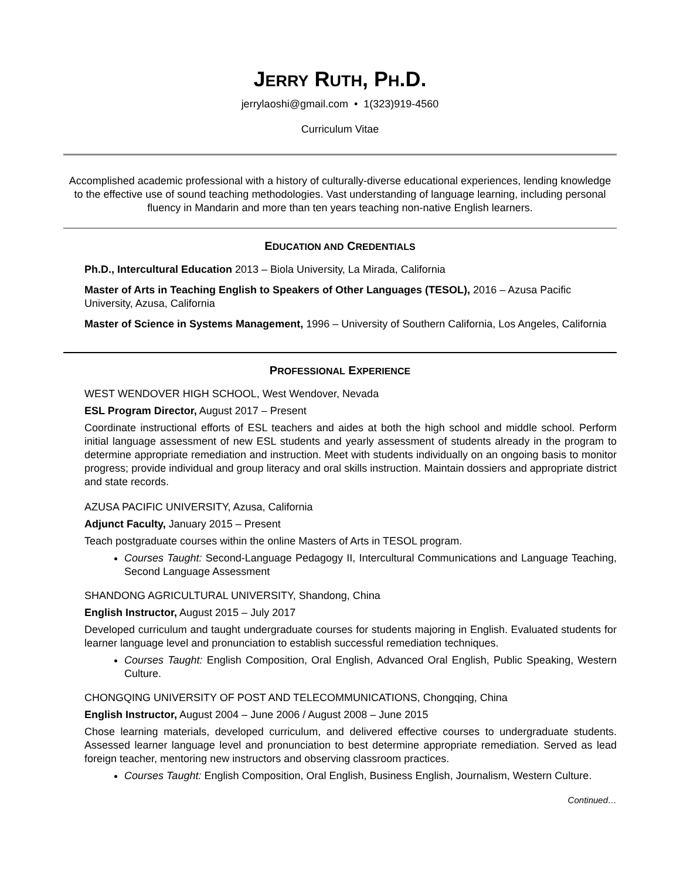JERRY RUTH, PH.D.
jerrylaoshi@gmail.com • 1(323)919-4560
Curriculum Vitae
Accomplished academic professional with a history of culturally-diverse educational experiences, lending knowledge to the effective use of sound teaching methodologies. Vast understanding of language learning, including personal fluency in Mandarin and more than ten years teaching non-native English learners.
EDUCATION AND CREDENTIALS
Ph.D., Intercultural Education 2013 – Biola University, La Mirada, California
Master of Arts in Teaching English to Speakers of Other Languages (TESOL), 2016 – Azusa Pacific University, Azusa, California
Master of Science in Systems Management, 1996 – University of Southern California, Los Angeles, California
PROFESSIONAL EXPERIENCE
WEST WENDOVER HIGH SCHOOL, West Wendover, Nevada
ESL Program Director, August 2017 – Present
Coordinate instructional efforts of ESL teachers and aides at both the high school and middle school. Perform initial language assessment of new ESL students and yearly assessment of students already in the program to determine appropriate remediation and instruction. Meet with students individually on an ongoing basis to monitor progress; provide individual and group literacy and oral skills instruction. Maintain dossiers and appropriate district and state records.
AZUSA PACIFIC UNIVERSITY, Azusa, California
Adjunct Faculty, January 2015 – Present
Teach postgraduate courses within the online Masters of Arts in TESOL program.
Courses Taught: Second-Language Pedagogy II, Intercultural Communications and Language Teaching, Second Language Assessment
SHANDONG AGRICULTURAL UNIVERSITY, Shandong, China
English Instructor, August 2015 – July 2017
Developed curriculum and taught undergraduate courses for students majoring in English. Evaluated students for learner language level and pronunciation to establish successful remediation techniques.
Courses Taught: English Composition, Oral English, Advanced Oral English, Public Speaking, Western Culture.
CHONGQING UNIVERSITY OF POST AND TELECOMMUNICATIONS, Chongqing, China
English Instructor, August 2004 – June 2006 / August 2008 – June 2015
Chose learning materials, developed curriculum, and delivered effective courses to undergraduate students. Assessed learner language level and pronunciation to best determine appropriate remediation. Served as lead foreign teacher, mentoring new instructors and observing classroom practices.
Courses Taught: English Composition, Oral English, Business English, Journalism, Western Culture.
Continued…